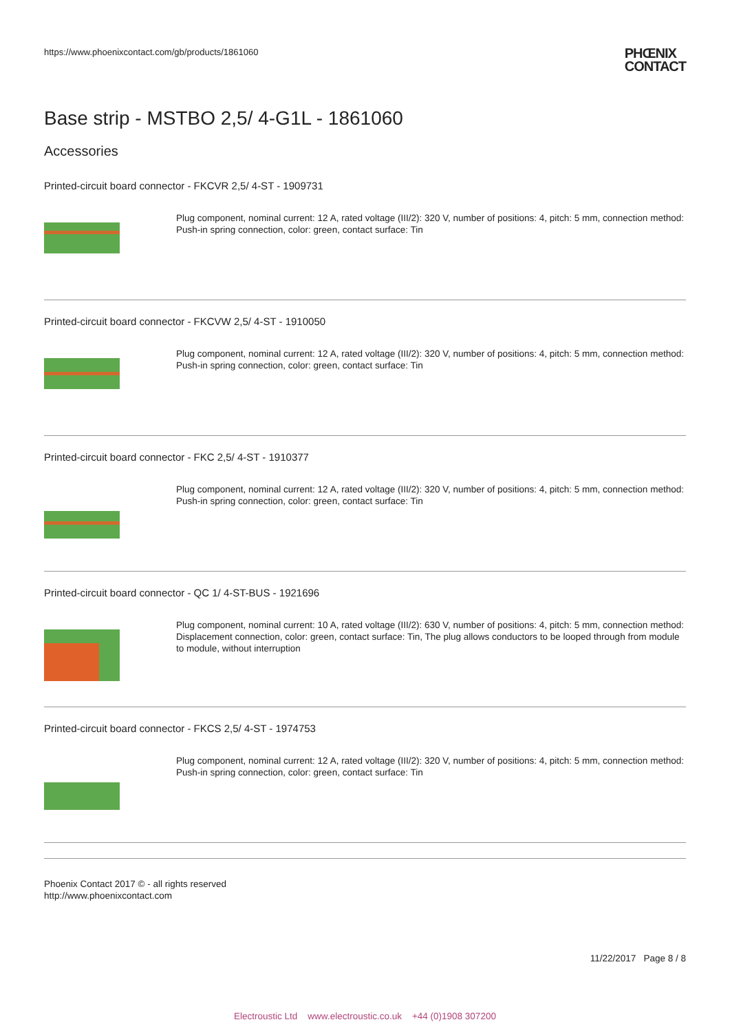https://www.phoenixcontact.com/gb/products/1861060
PHŒNIX
CONTACT
Base strip - MSTBO 2,5/ 4-G1L - 1861060
Accessories
Printed-circuit board connector - FKCVR 2,5/ 4-ST - 1909731
Plug component, nominal current: 12 A, rated voltage (III/2): 320 V, number of positions: 4, pitch: 5 mm, connection method: Push-in spring connection, color: green, contact surface: Tin
Printed-circuit board connector - FKCVW 2,5/ 4-ST - 1910050
Plug component, nominal current: 12 A, rated voltage (III/2): 320 V, number of positions: 4, pitch: 5 mm, connection method: Push-in spring connection, color: green, contact surface: Tin
Printed-circuit board connector - FKC 2,5/ 4-ST - 1910377
Plug component, nominal current: 12 A, rated voltage (III/2): 320 V, number of positions: 4, pitch: 5 mm, connection method: Push-in spring connection, color: green, contact surface: Tin
Printed-circuit board connector - QC 1/ 4-ST-BUS - 1921696
Plug component, nominal current: 10 A, rated voltage (III/2): 630 V, number of positions: 4, pitch: 5 mm, connection method: Displacement connection, color: green, contact surface: Tin, The plug allows conductors to be looped through from module to module, without interruption
Printed-circuit board connector - FKCS 2,5/ 4-ST - 1974753
Plug component, nominal current: 12 A, rated voltage (III/2): 320 V, number of positions: 4, pitch: 5 mm, connection method: Push-in spring connection, color: green, contact surface: Tin
Phoenix Contact 2017 © - all rights reserved
http://www.phoenixcontact.com
11/22/2017 Page 8 / 8
Electroustic Ltd www.electroustic.co.uk +44 (0)1908 307200